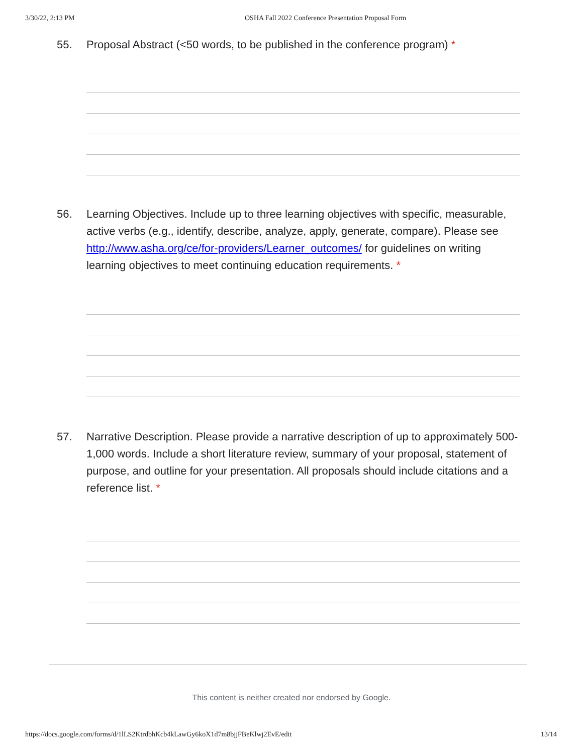3/30/22, 2:13 PM OSHA Fall 2022 Conference Presentation Proposal Form
55. Proposal Abstract (<50 words, to be published in the conference program) *
56. Learning Objectives. Include up to three learning objectives with specific, measurable, active verbs (e.g., identify, describe, analyze, apply, generate, compare). Please see http://www.asha.org/ce/for-providers/Learner_outcomes/ for guidelines on writing learning objectives to meet continuing education requirements. *
57. Narrative Description. Please provide a narrative description of up to approximately 500-1,000 words. Include a short literature review, summary of your proposal, statement of purpose, and outline for your presentation. All proposals should include citations and a reference list. *
This content is neither created nor endorsed by Google.
https://docs.google.com/forms/d/1lLS2KtrdbhKcb4kLawGy6koX1d7m8bjjFBeKlwj2EvE/edit 13/14